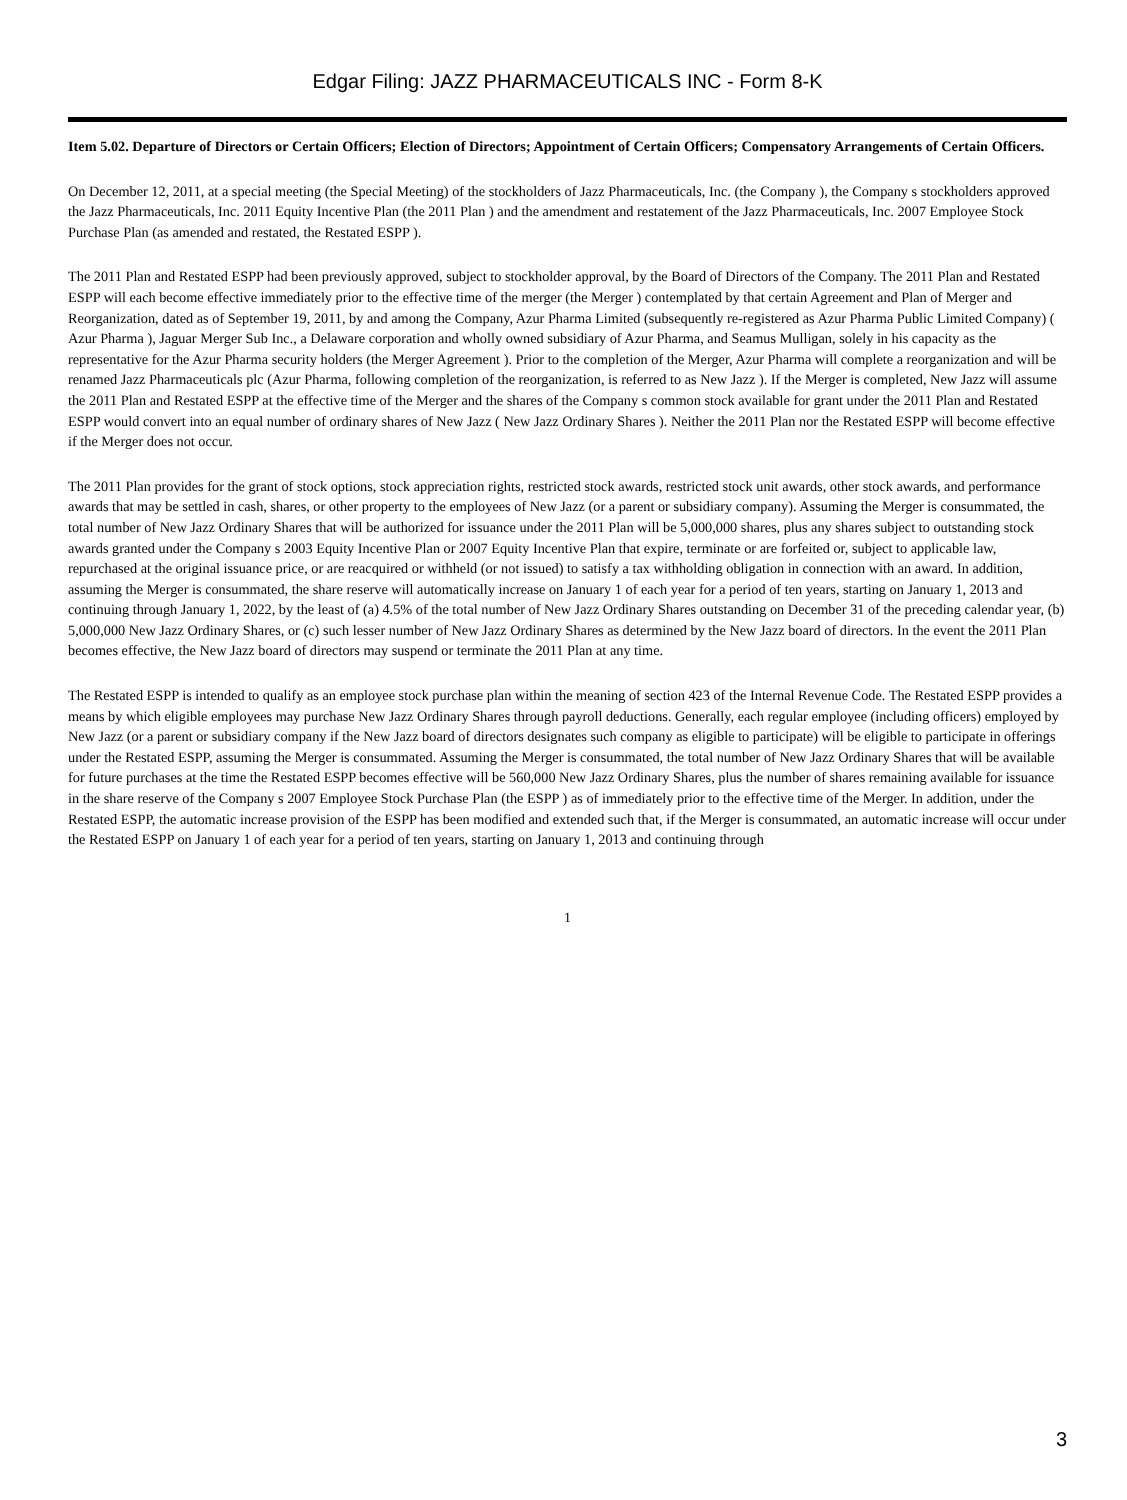Edgar Filing: JAZZ PHARMACEUTICALS INC - Form 8-K
Item 5.02. Departure of Directors or Certain Officers; Election of Directors; Appointment of Certain Officers; Compensatory Arrangements of Certain Officers.
On December 12, 2011, at a special meeting (the Special Meeting) of the stockholders of Jazz Pharmaceuticals, Inc. (the Company ), the Company s stockholders approved the Jazz Pharmaceuticals, Inc. 2011 Equity Incentive Plan (the 2011 Plan ) and the amendment and restatement of the Jazz Pharmaceuticals, Inc. 2007 Employee Stock Purchase Plan (as amended and restated, the Restated ESPP ).
The 2011 Plan and Restated ESPP had been previously approved, subject to stockholder approval, by the Board of Directors of the Company. The 2011 Plan and Restated ESPP will each become effective immediately prior to the effective time of the merger (the Merger ) contemplated by that certain Agreement and Plan of Merger and Reorganization, dated as of September 19, 2011, by and among the Company, Azur Pharma Limited (subsequently re-registered as Azur Pharma Public Limited Company) ( Azur Pharma ), Jaguar Merger Sub Inc., a Delaware corporation and wholly owned subsidiary of Azur Pharma, and Seamus Mulligan, solely in his capacity as the representative for the Azur Pharma security holders (the Merger Agreement ). Prior to the completion of the Merger, Azur Pharma will complete a reorganization and will be renamed Jazz Pharmaceuticals plc (Azur Pharma, following completion of the reorganization, is referred to as New Jazz ). If the Merger is completed, New Jazz will assume the 2011 Plan and Restated ESPP at the effective time of the Merger and the shares of the Company s common stock available for grant under the 2011 Plan and Restated ESPP would convert into an equal number of ordinary shares of New Jazz ( New Jazz Ordinary Shares ). Neither the 2011 Plan nor the Restated ESPP will become effective if the Merger does not occur.
The 2011 Plan provides for the grant of stock options, stock appreciation rights, restricted stock awards, restricted stock unit awards, other stock awards, and performance awards that may be settled in cash, shares, or other property to the employees of New Jazz (or a parent or subsidiary company). Assuming the Merger is consummated, the total number of New Jazz Ordinary Shares that will be authorized for issuance under the 2011 Plan will be 5,000,000 shares, plus any shares subject to outstanding stock awards granted under the Company s 2003 Equity Incentive Plan or 2007 Equity Incentive Plan that expire, terminate or are forfeited or, subject to applicable law, repurchased at the original issuance price, or are reacquired or withheld (or not issued) to satisfy a tax withholding obligation in connection with an award. In addition, assuming the Merger is consummated, the share reserve will automatically increase on January 1 of each year for a period of ten years, starting on January 1, 2013 and continuing through January 1, 2022, by the least of (a) 4.5% of the total number of New Jazz Ordinary Shares outstanding on December 31 of the preceding calendar year, (b) 5,000,000 New Jazz Ordinary Shares, or (c) such lesser number of New Jazz Ordinary Shares as determined by the New Jazz board of directors. In the event the 2011 Plan becomes effective, the New Jazz board of directors may suspend or terminate the 2011 Plan at any time.
The Restated ESPP is intended to qualify as an employee stock purchase plan within the meaning of section 423 of the Internal Revenue Code. The Restated ESPP provides a means by which eligible employees may purchase New Jazz Ordinary Shares through payroll deductions. Generally, each regular employee (including officers) employed by New Jazz (or a parent or subsidiary company if the New Jazz board of directors designates such company as eligible to participate) will be eligible to participate in offerings under the Restated ESPP, assuming the Merger is consummated. Assuming the Merger is consummated, the total number of New Jazz Ordinary Shares that will be available for future purchases at the time the Restated ESPP becomes effective will be 560,000 New Jazz Ordinary Shares, plus the number of shares remaining available for issuance in the share reserve of the Company s 2007 Employee Stock Purchase Plan (the ESPP ) as of immediately prior to the effective time of the Merger. In addition, under the Restated ESPP, the automatic increase provision of the ESPP has been modified and extended such that, if the Merger is consummated, an automatic increase will occur under the Restated ESPP on January 1 of each year for a period of ten years, starting on January 1, 2013 and continuing through
1
3